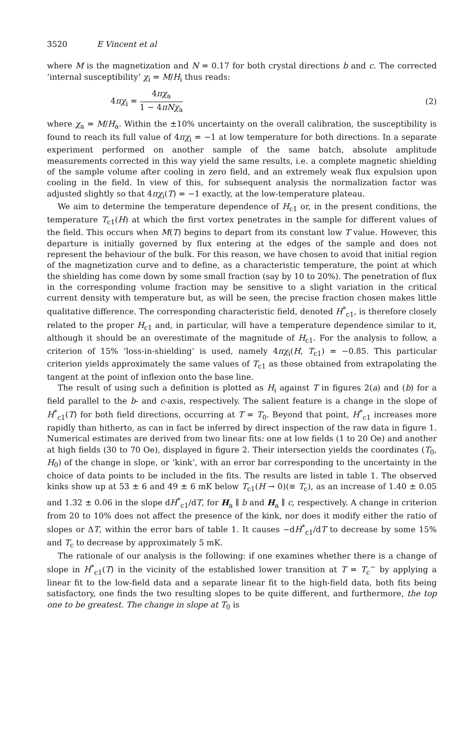3520 E Vincent et al
where M is the magnetization and N = 0.17 for both crystal directions b and c. The corrected ‘internal susceptibility’ χ<sub>i</sub> = M/H<sub>i</sub> thus reads:
4πχ<sub>i</sub> = 4πχ<sub>a</sub> 1 − 4πNχ<sub>a</sub> (2)
where χ<sub>a</sub> = M/H<sub>a</sub>. Within the ±10% uncertainty on the overall calibration, the susceptibility is found to reach its full value of 4πχ<sub>i</sub> = −1 at low temperature for both directions. In a separate experiment performed on another sample of the same batch, absolute amplitude measurements corrected in this way yield the same results, i.e. a complete magnetic shielding of the sample volume after cooling in zero field, and an extremely weak flux expulsion upon cooling in the field. In view of this, for subsequent analysis the normalization factor was adjusted slightly so that 4πχ<sub>i</sub>(T) = −1 exactly, at the low-temperature plateau.
We aim to determine the temperature dependence of H<sub>c1</sub> or, in the present conditions, the temperature T<sub>c1</sub>(H) at which the first vortex penetrates in the sample for different values of the field. This occurs when M(T) begins to depart from its constant low T value. However, this departure is initially governed by flux entering at the edges of the sample and does not represent the behaviour of the bulk. For this reason, we have chosen to avoid that initial region of the magnetization curve and to define, as a characteristic temperature, the point at which the shielding has come down by some small fraction (say by 10 to 20%). The penetration of flux in the corresponding volume fraction may be sensitive to a slight variation in the critical current density with temperature but, as will be seen, the precise fraction chosen makes little qualitative difference. The corresponding characteristic field, denoted H<sup>*</sup><sub>c1</sub>, is therefore closely related to the proper H<sub>c1</sub> and, in particular, will have a temperature dependence similar to it, although it should be an overestimate of the magnitude of H<sub>c1</sub>. For the analysis to follow, a criterion of 15% ‘loss-in-shielding’ is used, namely 4πχ<sub>i</sub>(H, T<sub>c1</sub>) = −0.85. This particular criterion yields approximately the same values of T<sub>c1</sub> as those obtained from extrapolating the tangent at the point of inflexion onto the base line.
The result of using such a definition is plotted as H<sub>i</sub> against T in figures 2(a) and (b) for a field parallel to the b- and c-axis, respectively. The salient feature is a change in the slope of H<sup>*</sup><sub>c1</sub>(T) for both field directions, occurring at T = T<sub>0</sub>. Beyond that point, H<sup>*</sup><sub>c1</sub> increases more rapidly than hitherto, as can in fact be inferred by direct inspection of the raw data in figure 1. Numerical estimates are derived from two linear fits: one at low fields (1 to 20 Oe) and another at high fields (30 to 70 Oe), displayed in figure 2. Their intersection yields the coordinates (T<sub>0</sub>, H<sub>0</sub>) of the change in slope, or ‘kink’, with an error bar corresponding to the uncertainty in the choice of data points to be included in the fits. The results are listed in table 1. The observed kinks show up at 53 ± 6 and 49 ± 6 mK below T<sub>c1</sub>(H → 0)(≡ T<sub>c</sub>), as an increase of 1.40 ± 0.05 and 1.32 ± 0.06 in the slope dH<sup>*</sup><sub>c1</sub>/dT, for H<sub>a</sub> ∥ b and H<sub>a</sub> ∥ c, respectively. A change in criterion from 20 to 10% does not affect the presence of the kink, nor does it modify either the ratio of slopes or ΔT, within the error bars of table 1. It causes −dH<sup>*</sup><sub>c1</sub>/dT to decrease by some 15% and T<sub>c</sub> to decrease by approximately 5 mK.
The rationale of our analysis is the following: if one examines whether there is a change of slope in H<sup>*</sup><sub>c1</sub>(T) in the vicinity of the established lower transition at T = T<sub>c</sub><sup>−</sup> by applying a linear fit to the low-field data and a separate linear fit to the high-field data, both fits being satisfactory, one finds the two resulting slopes to be quite different, and furthermore, the top one to be greatest. The change in slope at T<sub>0</sub> is